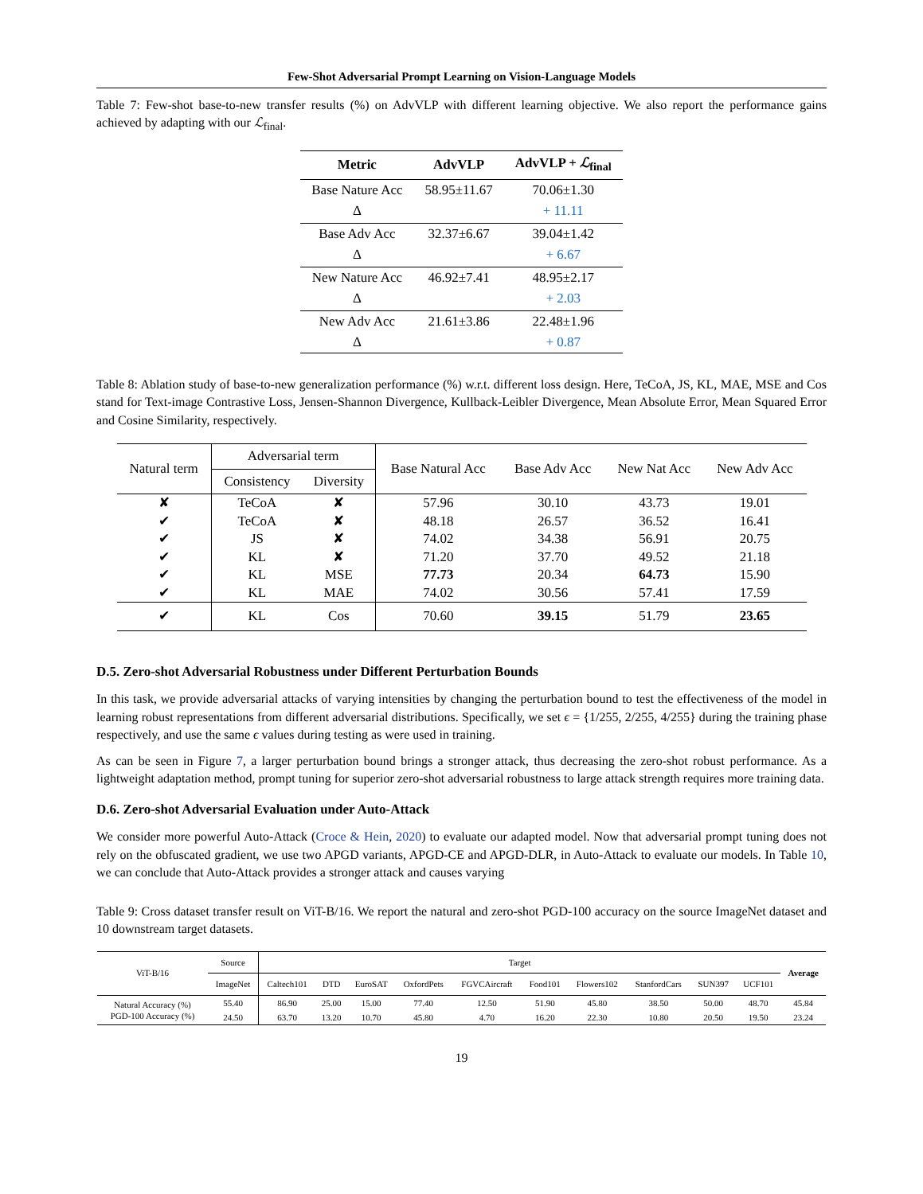Few-Shot Adversarial Prompt Learning on Vision-Language Models
Table 7: Few-shot base-to-new transfer results (%) on AdvVLP with different learning objective. We also report the performance gains achieved by adapting with our ℒ<sub>final</sub>.
| Metric | AdvVLP | AdvVLP + ℒ<sub>final</sub> |
| --- | --- | --- |
| Base Nature Acc | 58.95±11.67 | 70.06±1.30 |
| Δ | | + 11.11 |
| Base Adv Acc | 32.37±6.67 | 39.04±1.42 |
| Δ | | + 6.67 |
| New Nature Acc | 46.92±7.41 | 48.95±2.17 |
| Δ | | + 2.03 |
| New Adv Acc | 21.61±3.86 | 22.48±1.96 |
| Δ | | + 0.87 |
Table 8: Ablation study of base-to-new generalization performance (%) w.r.t. different loss design. Here, TeCoA, JS, KL, MAE, MSE and Cos stand for Text-image Contrastive Loss, Jensen-Shannon Divergence, Kullback-Leibler Divergence, Mean Absolute Error, Mean Squared Error and Cosine Similarity, respectively.
| Natural term | Adversarial term | | Base Natural Acc | Base Adv Acc | New Nat Acc | New Adv Acc |
| --- | --- | --- | --- | --- | --- | --- |
| | Consistency | Diversity | | | | |
| ✘ | TeCoA | ✘ | 57.96 | 30.10 | 43.73 | 19.01 |
| ✔ | TeCoA | ✘ | 48.18 | 26.57 | 36.52 | 16.41 |
| ✔ | JS | ✘ | 74.02 | 34.38 | 56.91 | 20.75 |
| ✔ | KL | ✘ | 71.20 | 37.70 | 49.52 | 21.18 |
| ✔ | KL | MSE | 77.73 | 20.34 | 64.73 | 15.90 |
| ✔ | KL | MAE | 74.02 | 30.56 | 57.41 | 17.59 |
| ✔ | KL | Cos | 70.60 | 39.15 | 51.79 | 23.65 |
D.5. Zero-shot Adversarial Robustness under Different Perturbation Bounds
In this task, we provide adversarial attacks of varying intensities by changing the perturbation bound to test the effectiveness of the model in learning robust representations from different adversarial distributions. Specifically, we set ϵ = {1/255, 2/255, 4/255} during the training phase respectively, and use the same ϵ values during testing as were used in training.
As can be seen in Figure 7, a larger perturbation bound brings a stronger attack, thus decreasing the zero-shot robust performance. As a lightweight adaptation method, prompt tuning for superior zero-shot adversarial robustness to large attack strength requires more training data.
D.6. Zero-shot Adversarial Evaluation under Auto-Attack
We consider more powerful Auto-Attack (Croce & Hein, 2020) to evaluate our adapted model. Now that adversarial prompt tuning does not rely on the obfuscated gradient, we use two APGD variants, APGD-CE and APGD-DLR, in Auto-Attack to evaluate our models. In Table 10, we can conclude that Auto-Attack provides a stronger attack and causes varying
Table 9: Cross dataset transfer result on ViT-B/16. We report the natural and zero-shot PGD-100 accuracy on the source ImageNet dataset and 10 downstream target datasets.
| ViT-B/16 | Source | Target | | | | | | | | | | Average |
| --- | --- | --- | --- | --- | --- | --- | --- | --- | --- | --- | --- | --- |
| | ImageNet | Caltech101 | DTD | EuroSAT | OxfordPets | FGVCAircraft | Food101 | Flowers102 | StanfordCars | SUN397 | UCF101 | |
| Natural Accuracy (%) | 55.40 | 86.90 | 25.00 | 15.00 | 77.40 | 12.50 | 51.90 | 45.80 | 38.50 | 50.00 | 48.70 | 45.84 |
| PGD-100 Accuracy (%) | 24.50 | 63.70 | 13.20 | 10.70 | 45.80 | 4.70 | 16.20 | 22.30 | 10.80 | 20.50 | 19.50 | 23.24 |
19